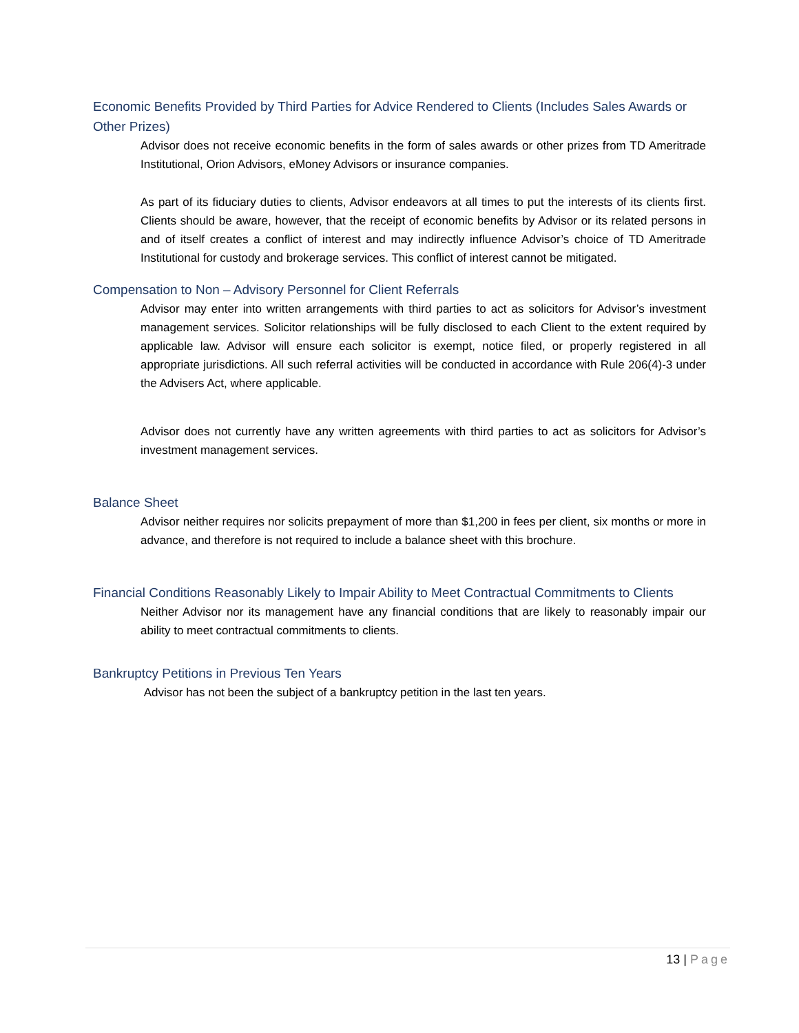Economic Benefits Provided by Third Parties for Advice Rendered to Clients (Includes Sales Awards or Other Prizes)
Advisor does not receive economic benefits in the form of sales awards or other prizes from TD Ameritrade Institutional, Orion Advisors, eMoney Advisors or insurance companies.
As part of its fiduciary duties to clients, Advisor endeavors at all times to put the interests of its clients first. Clients should be aware, however, that the receipt of economic benefits by Advisor or its related persons in and of itself creates a conflict of interest and may indirectly influence Advisor’s choice of TD Ameritrade Institutional for custody and brokerage services. This conflict of interest cannot be mitigated.
Compensation to Non – Advisory Personnel for Client Referrals
Advisor may enter into written arrangements with third parties to act as solicitors for Advisor’s investment management services. Solicitor relationships will be fully disclosed to each Client to the extent required by applicable law. Advisor will ensure each solicitor is exempt, notice filed, or properly registered in all appropriate jurisdictions. All such referral activities will be conducted in accordance with Rule 206(4)-3 under the Advisers Act, where applicable.
Advisor does not currently have any written agreements with third parties to act as solicitors for Advisor’s investment management services.
Balance Sheet
Advisor neither requires nor solicits prepayment of more than $1,200 in fees per client, six months or more in advance, and therefore is not required to include a balance sheet with this brochure.
Financial Conditions Reasonably Likely to Impair Ability to Meet Contractual Commitments to Clients
Neither Advisor nor its management have any financial conditions that are likely to reasonably impair our ability to meet contractual commitments to clients.
Bankruptcy Petitions in Previous Ten Years
Advisor has not been the subject of a bankruptcy petition in the last ten years.
13 | Page